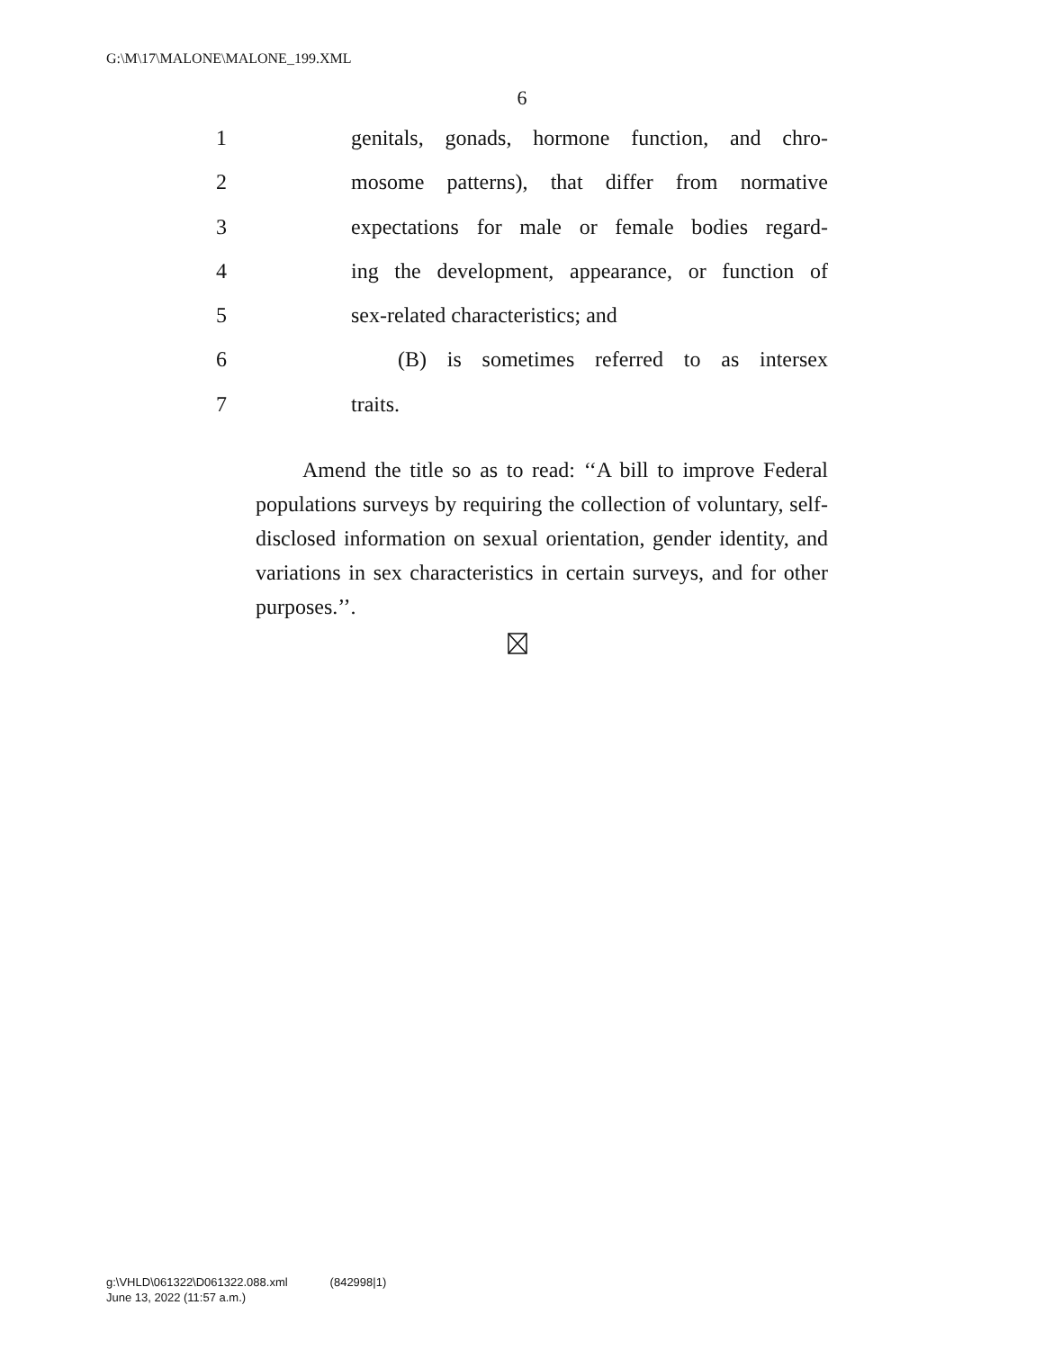G:\M\17\MALONE\MALONE_199.XML
6
1 genitals, gonads, hormone function, and chro-
2 mosome patterns), that differ from normative
3 expectations for male or female bodies regard-
4 ing the development, appearance, or function of
5 sex-related characteristics; and
6 (B) is sometimes referred to as intersex
7 traits.
Amend the title so as to read: ‘‘A bill to improve Federal populations surveys by requiring the collection of voluntary, self-disclosed information on sexual orientation, gender identity, and variations in sex characteristics in certain surveys, and for other purposes.’’.
g:\VHLD\061322\D061322.088.xml (842998|1)
June 13, 2022 (11:57 a.m.)